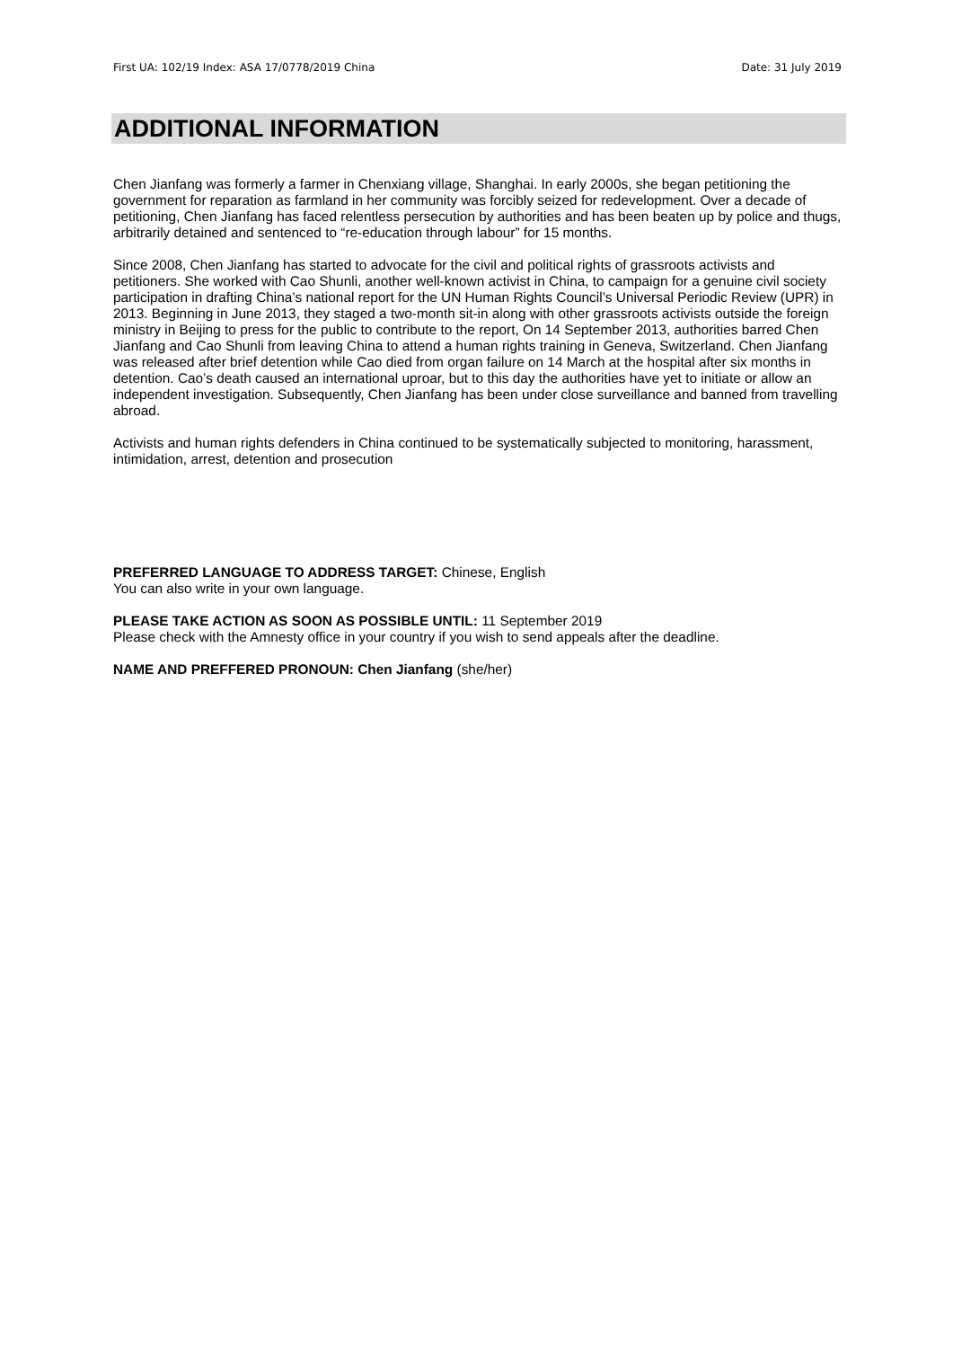First UA: 102/19 Index: ASA 17/0778/2019 China Date: 31 July 2019
ADDITIONAL INFORMATION
Chen Jianfang was formerly a farmer in Chenxiang village, Shanghai. In early 2000s, she began petitioning the government for reparation as farmland in her community was forcibly seized for redevelopment. Over a decade of petitioning, Chen Jianfang has faced relentless persecution by authorities and has been beaten up by police and thugs, arbitrarily detained and sentenced to “re-education through labour” for 15 months.
Since 2008, Chen Jianfang has started to advocate for the civil and political rights of grassroots activists and petitioners. She worked with Cao Shunli, another well-known activist in China, to campaign for a genuine civil society participation in drafting China’s national report for the UN Human Rights Council’s Universal Periodic Review (UPR) in 2013. Beginning in June 2013, they staged a two-month sit-in along with other grassroots activists outside the foreign ministry in Beijing to press for the public to contribute to the report, On 14 September 2013, authorities barred Chen Jianfang and Cao Shunli from leaving China to attend a human rights training in Geneva, Switzerland. Chen Jianfang was released after brief detention while Cao died from organ failure on 14 March at the hospital after six months in detention. Cao’s death caused an international uproar, but to this day the authorities have yet to initiate or allow an independent investigation. Subsequently, Chen Jianfang has been under close surveillance and banned from travelling abroad.
Activists and human rights defenders in China continued to be systematically subjected to monitoring, harassment, intimidation, arrest, detention and prosecution
PREFERRED LANGUAGE TO ADDRESS TARGET: Chinese, English
You can also write in your own language.
PLEASE TAKE ACTION AS SOON AS POSSIBLE UNTIL: 11 September 2019
Please check with the Amnesty office in your country if you wish to send appeals after the deadline.
NAME AND PREFFERED PRONOUN: Chen Jianfang (she/her)